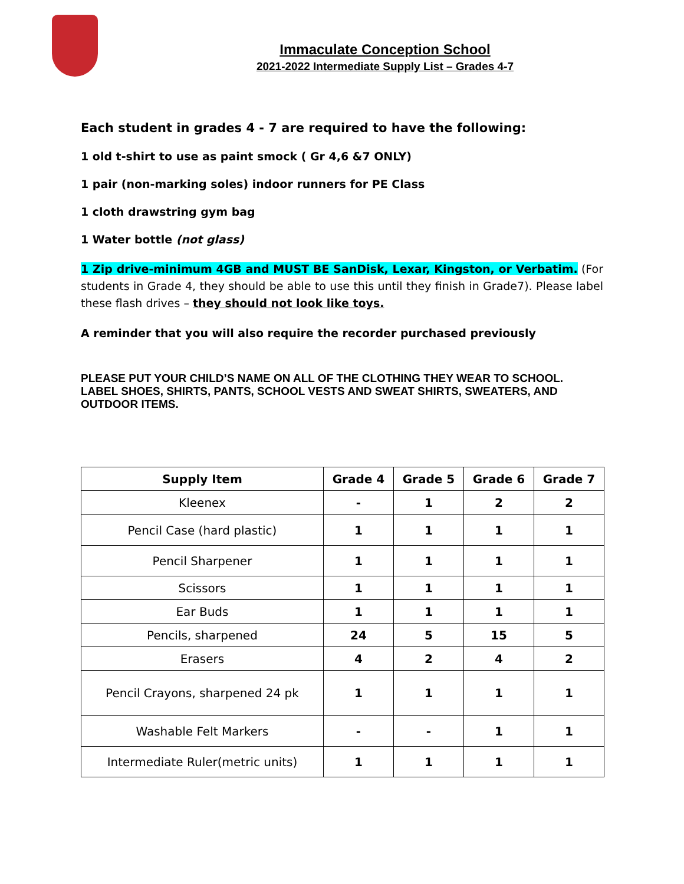Immaculate Conception School
2021-2022 Intermediate Supply List – Grades 4-7
Each student in grades 4 - 7 are required to have the following:
1 old t-shirt to use as paint smock ( Gr 4,6 &7 ONLY)
1 pair (non-marking soles) indoor runners for PE Class
1 cloth drawstring gym bag
1 Water bottle (not glass)
1 Zip drive-minimum 4GB and MUST BE SanDisk, Lexar, Kingston, or Verbatim. (For students in Grade 4, they should be able to use this until they finish in Grade7). Please label these flash drives – they should not look like toys.
A reminder that you will also require the recorder purchased previously
PLEASE PUT YOUR CHILD’S NAME ON ALL OF THE CLOTHING THEY WEAR TO SCHOOL. LABEL SHOES, SHIRTS, PANTS, SCHOOL VESTS AND SWEAT SHIRTS, SWEATERS, AND OUTDOOR ITEMS.
| Supply Item | Grade 4 | Grade 5 | Grade 6 | Grade 7 |
| --- | --- | --- | --- | --- |
| Kleenex | - | 1 | 2 | 2 |
| Pencil Case (hard plastic) | 1 | 1 | 1 | 1 |
| Pencil Sharpener | 1 | 1 | 1 | 1 |
| Scissors | 1 | 1 | 1 | 1 |
| Ear Buds | 1 | 1 | 1 | 1 |
| Pencils, sharpened | 24 | 5 | 15 | 5 |
| Erasers | 4 | 2 | 4 | 2 |
| Pencil Crayons, sharpened 24 pk | 1 | 1 | 1 | 1 |
| Washable Felt Markers | - | - | 1 | 1 |
| Intermediate Ruler(metric units) | 1 | 1 | 1 | 1 |